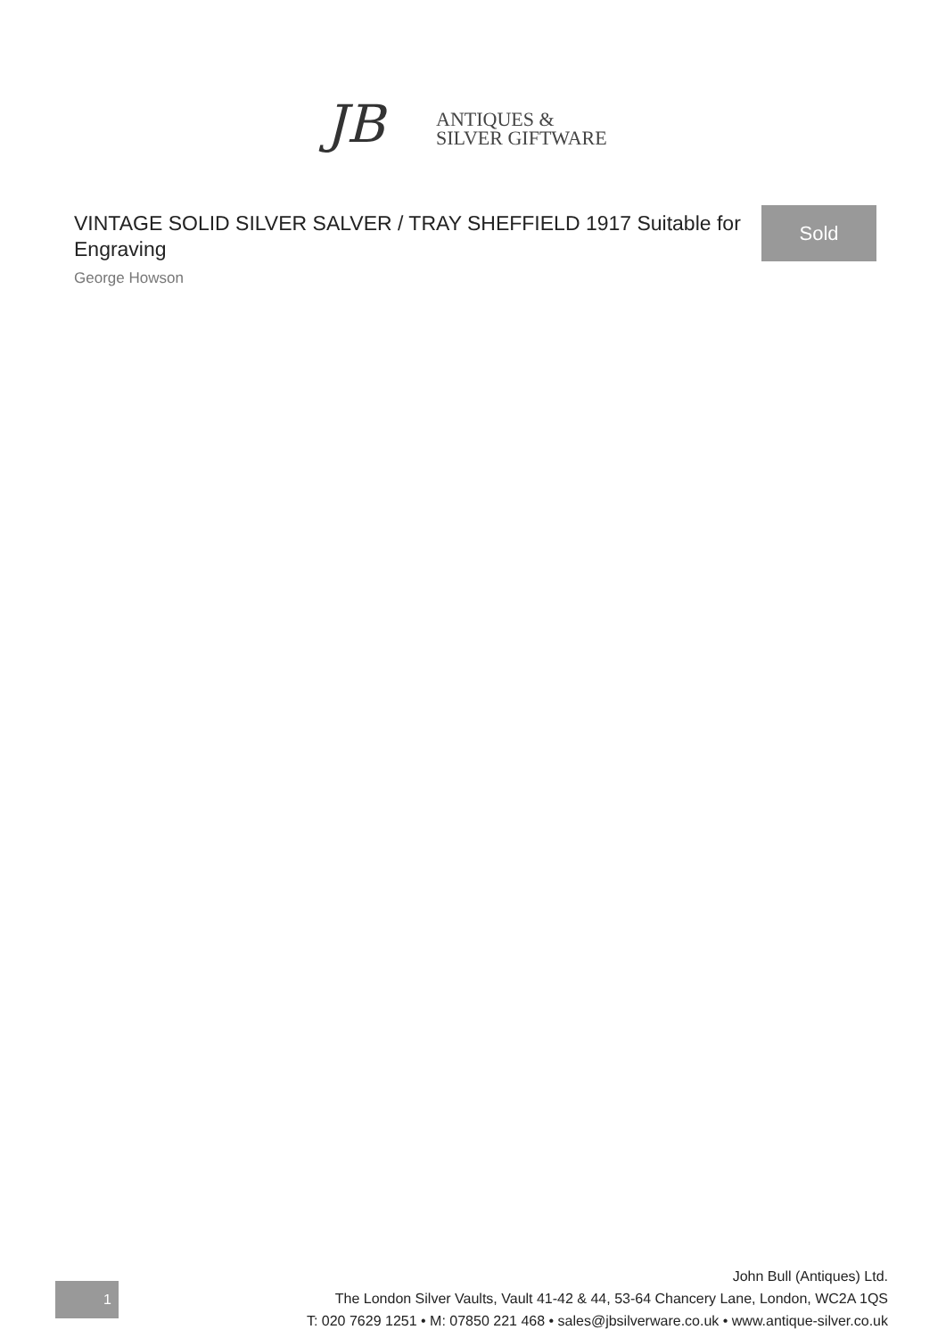JB
ANTIQUES &
SILVER GIFTWARE
VINTAGE SOLID SILVER SALVER / TRAY SHEFFIELD 1917 Suitable for Engraving
George Howson
Sold
1
John Bull (Antiques) Ltd.
The London Silver Vaults, Vault 41-42 & 44, 53-64 Chancery Lane, London, WC2A 1QS
T: 020 7629 1251 • M: 07850 221 468 • sales@jbsilverware.co.uk • www.antique-silver.co.uk